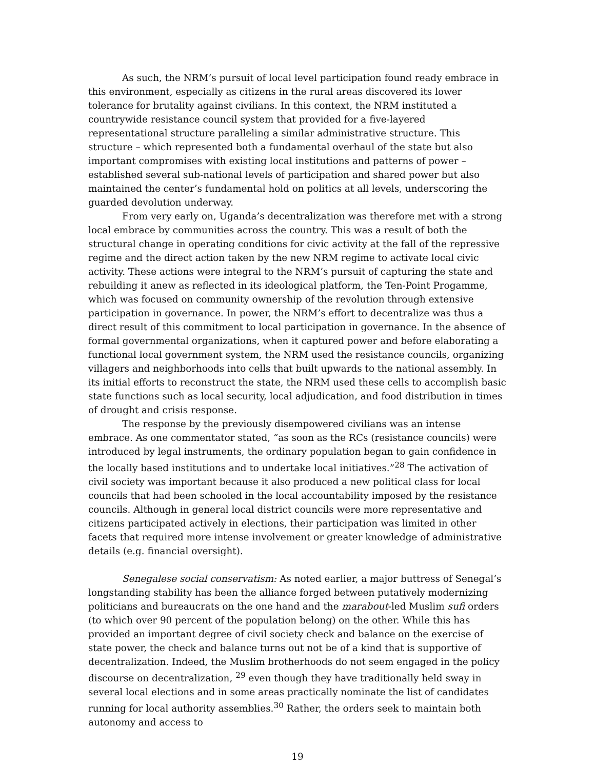As such, the NRM’s pursuit of local level participation found ready embrace in this environment, especially as citizens in the rural areas discovered its lower tolerance for brutality against civilians. In this context, the NRM instituted a countrywide resistance council system that provided for a five-layered representational structure paralleling a similar administrative structure. This structure – which represented both a fundamental overhaul of the state but also important compromises with existing local institutions and patterns of power – established several sub-national levels of participation and shared power but also maintained the center’s fundamental hold on politics at all levels, underscoring the guarded devolution underway.
From very early on, Uganda’s decentralization was therefore met with a strong local embrace by communities across the country. This was a result of both the structural change in operating conditions for civic activity at the fall of the repressive regime and the direct action taken by the new NRM regime to activate local civic activity. These actions were integral to the NRM’s pursuit of capturing the state and rebuilding it anew as reflected in its ideological platform, the Ten-Point Progamme, which was focused on community ownership of the revolution through extensive participation in governance. In power, the NRM’s effort to decentralize was thus a direct result of this commitment to local participation in governance. In the absence of formal governmental organizations, when it captured power and before elaborating a functional local government system, the NRM used the resistance councils, organizing villagers and neighborhoods into cells that built upwards to the national assembly. In its initial efforts to reconstruct the state, the NRM used these cells to accomplish basic state functions such as local security, local adjudication, and food distribution in times of drought and crisis response.
The response by the previously disempowered civilians was an intense embrace. As one commentator stated, “as soon as the RCs (resistance councils) were introduced by legal instruments, the ordinary population began to gain confidence in the locally based institutions and to undertake local initiatives.”<sup>28</sup> The activation of civil society was important because it also produced a new political class for local councils that had been schooled in the local accountability imposed by the resistance councils. Although in general local district councils were more representative and citizens participated actively in elections, their participation was limited in other facets that required more intense involvement or greater knowledge of administrative details (e.g. financial oversight).
Senegalese social conservatism: As noted earlier, a major buttress of Senegal’s longstanding stability has been the alliance forged between putatively modernizing politicians and bureaucrats on the one hand and the marabout-led Muslim sufi orders (to which over 90 percent of the population belong) on the other. While this has provided an important degree of civil society check and balance on the exercise of state power, the check and balance turns out not be of a kind that is supportive of decentralization. Indeed, the Muslim brotherhoods do not seem engaged in the policy discourse on decentralization, <sup>29</sup> even though they have traditionally held sway in several local elections and in some areas practically nominate the list of candidates running for local authority assemblies.<sup>30</sup> Rather, the orders seek to maintain both autonomy and access to
19